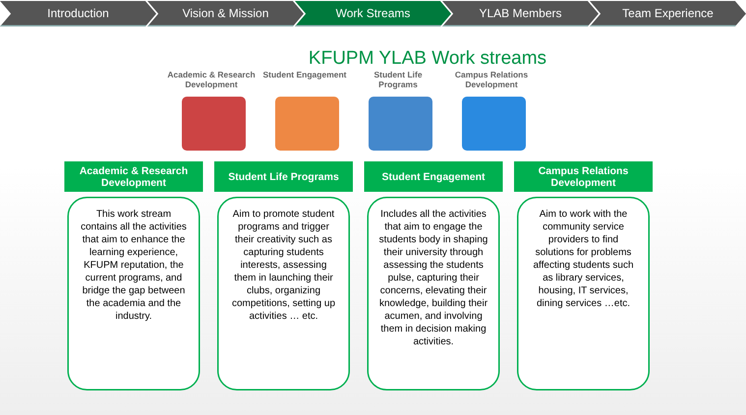Introduction Vision & Mission Work Streams YLAB Members Team Experience
KFUPM YLAB Work streams
Academic & Research Development
Student Engagement
Student Life Programs
Campus Relations Development
Academic & Research Development
This work stream contains all the activities that aim to enhance the learning experience, KFUPM reputation, the current programs, and bridge the gap between the academia and the industry.
Student Life Programs
Aim to promote student programs and trigger their creativity such as capturing students interests, assessing them in launching their clubs, organizing competitions, setting up activities … etc.
Student Engagement
Includes all the activities that aim to engage the students body in shaping their university through assessing the students pulse, capturing their concerns, elevating their knowledge, building their acumen, and involving them in decision making activities.
Campus Relations Development
Aim to work with the community service providers to find solutions for problems affecting students such as library services, housing, IT services, dining services …etc.